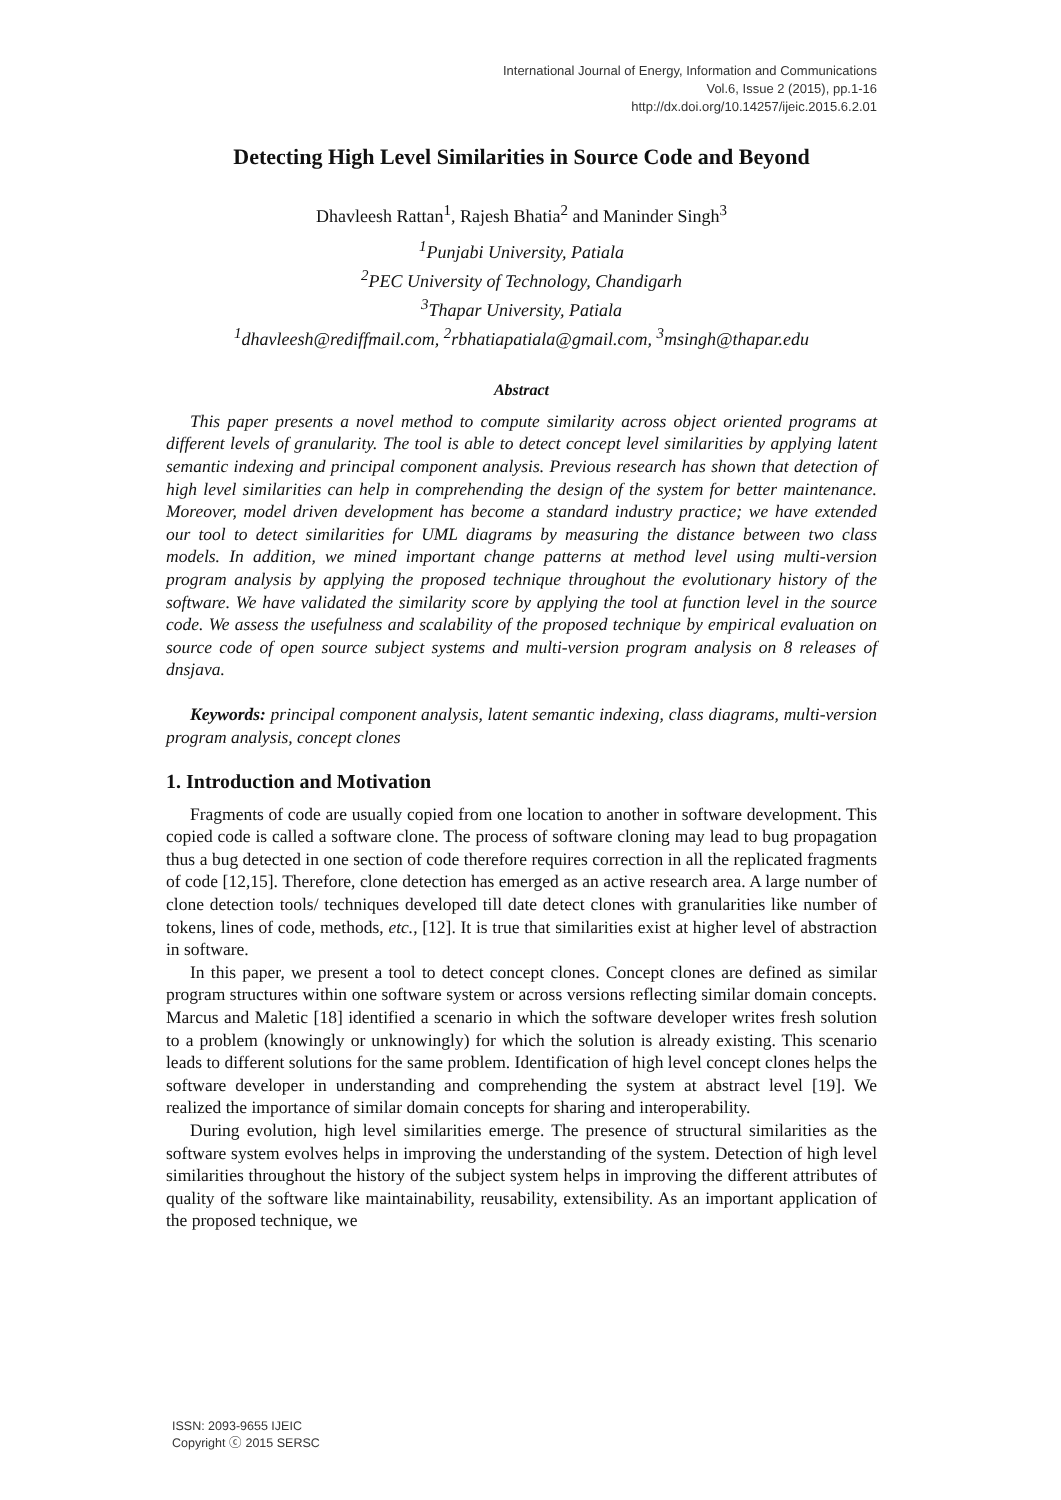International Journal of Energy, Information and Communications
Vol.6, Issue 2 (2015), pp.1-16
http://dx.doi.org/10.14257/ijeic.2015.6.2.01
Detecting High Level Similarities in Source Code and Beyond
Dhavleesh Rattan<sup>1</sup>, Rajesh Bhatia<sup>2</sup> and Maninder Singh<sup>3</sup>
<sup>1</sup> Punjabi University, Patiala
<sup>2</sup> PEC University of Technology, Chandigarh
<sup>3</sup> Thapar University, Patiala
<sup>1</sup> dhavleesh@rediffmail.com, <sup>2</sup>rbhatiapatiala@gmail.com, <sup>3</sup>msingh@thapar.edu
Abstract
This paper presents a novel method to compute similarity across object oriented programs at different levels of granularity. The tool is able to detect concept level similarities by applying latent semantic indexing and principal component analysis. Previous research has shown that detection of high level similarities can help in comprehending the design of the system for better maintenance. Moreover, model driven development has become a standard industry practice; we have extended our tool to detect similarities for UML diagrams by measuring the distance between two class models. In addition, we mined important change patterns at method level using multi-version program analysis by applying the proposed technique throughout the evolutionary history of the software. We have validated the similarity score by applying the tool at function level in the source code. We assess the usefulness and scalability of the proposed technique by empirical evaluation on source code of open source subject systems and multi-version program analysis on 8 releases of dnsjava.
Keywords: principal component analysis, latent semantic indexing, class diagrams, multi-version program analysis, concept clones
1. Introduction and Motivation
Fragments of code are usually copied from one location to another in software development. This copied code is called a software clone. The process of software cloning may lead to bug propagation thus a bug detected in one section of code therefore requires correction in all the replicated fragments of code [12,15]. Therefore, clone detection has emerged as an active research area. A large number of clone detection tools/ techniques developed till date detect clones with granularities like number of tokens, lines of code, methods, etc., [12]. It is true that similarities exist at higher level of abstraction in software.
In this paper, we present a tool to detect concept clones. Concept clones are defined as similar program structures within one software system or across versions reflecting similar domain concepts. Marcus and Maletic [18] identified a scenario in which the software developer writes fresh solution to a problem (knowingly or unknowingly) for which the solution is already existing. This scenario leads to different solutions for the same problem. Identification of high level concept clones helps the software developer in understanding and comprehending the system at abstract level [19]. We realized the importance of similar domain concepts for sharing and interoperability.
During evolution, high level similarities emerge. The presence of structural similarities as the software system evolves helps in improving the understanding of the system. Detection of high level similarities throughout the history of the subject system helps in improving the different attributes of quality of the software like maintainability, reusability, extensibility. As an important application of the proposed technique, we
ISSN: 2093-9655 IJEIC
Copyright ⓒ 2015 SERSC